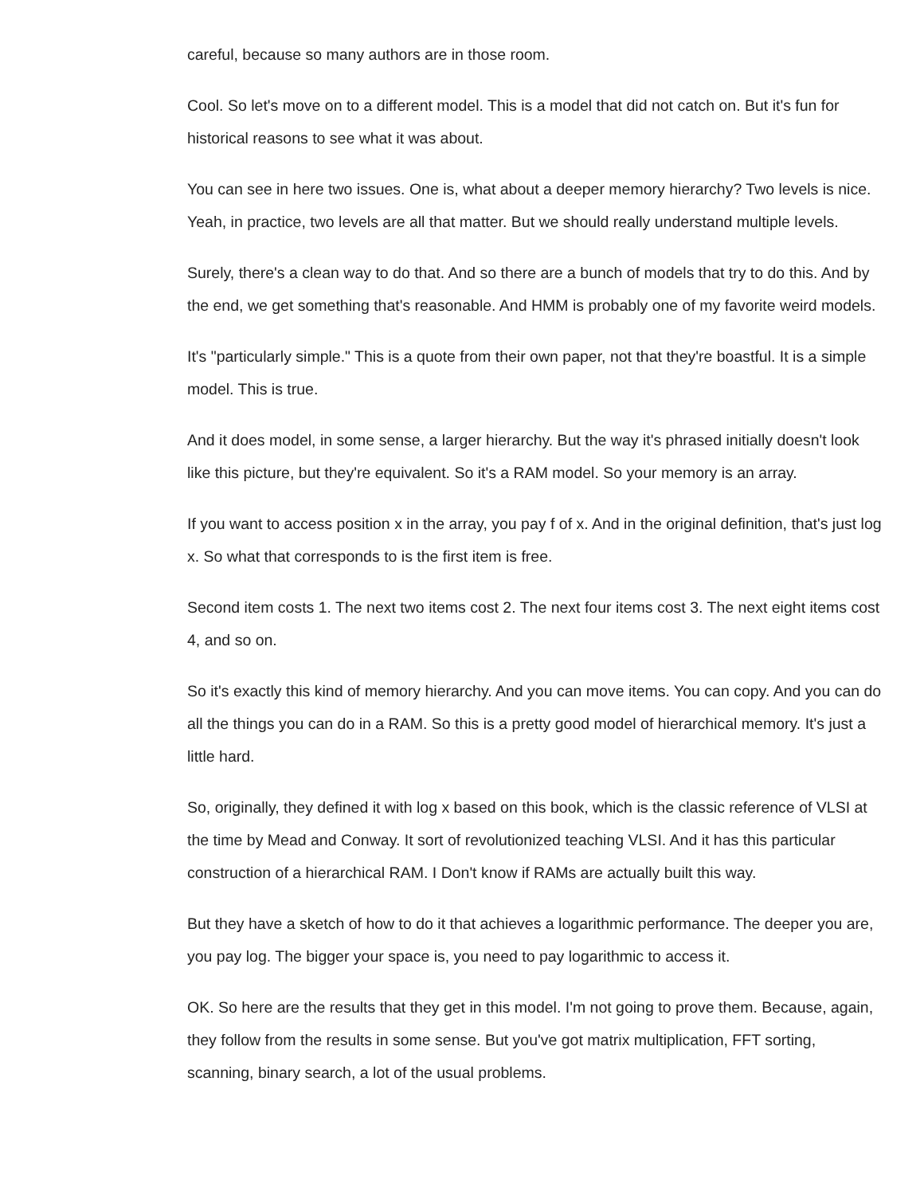careful, because so many authors are in those room.
Cool. So let's move on to a different model. This is a model that did not catch on. But it's fun for historical reasons to see what it was about.
You can see in here two issues. One is, what about a deeper memory hierarchy? Two levels is nice. Yeah, in practice, two levels are all that matter. But we should really understand multiple levels.
Surely, there's a clean way to do that. And so there are a bunch of models that try to do this. And by the end, we get something that's reasonable. And HMM is probably one of my favorite weird models.
It's "particularly simple." This is a quote from their own paper, not that they're boastful. It is a simple model. This is true.
And it does model, in some sense, a larger hierarchy. But the way it's phrased initially doesn't look like this picture, but they're equivalent. So it's a RAM model. So your memory is an array.
If you want to access position x in the array, you pay f of x. And in the original definition, that's just log x. So what that corresponds to is the first item is free.
Second item costs 1. The next two items cost 2. The next four items cost 3. The next eight items cost 4, and so on.
So it's exactly this kind of memory hierarchy. And you can move items. You can copy. And you can do all the things you can do in a RAM. So this is a pretty good model of hierarchical memory. It's just a little hard.
So, originally, they defined it with log x based on this book, which is the classic reference of VLSI at the time by Mead and Conway. It sort of revolutionized teaching VLSI. And it has this particular construction of a hierarchical RAM. I Don't know if RAMs are actually built this way.
But they have a sketch of how to do it that achieves a logarithmic performance. The deeper you are, you pay log. The bigger your space is, you need to pay logarithmic to access it.
OK. So here are the results that they get in this model. I'm not going to prove them. Because, again, they follow from the results in some sense. But you've got matrix multiplication, FFT sorting, scanning, binary search, a lot of the usual problems.